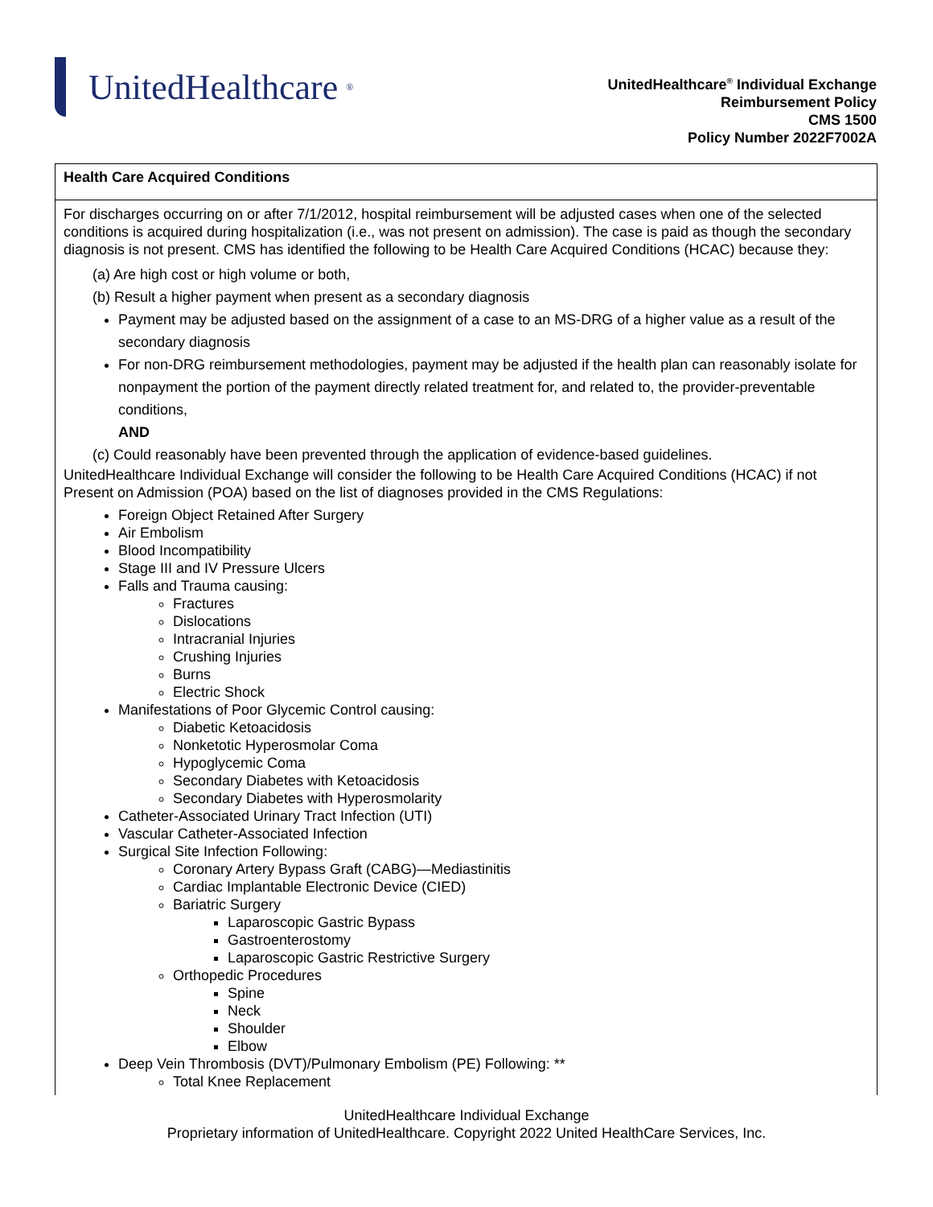UnitedHealthcare<sup>®</sup>
UnitedHealthcare<sup>®</sup> Individual Exchange
Reimbursement Policy
CMS 1500
Policy Number 2022F7002A
| Health Care Acquired Conditions |
| --- |
| For discharges occurring on or after 7/1/2012, hospital reimbursement will be adjusted cases when one of the selected conditions is acquired during hospitalization (i.e., was not present on admission). The case is paid as though the secondary diagnosis is not present. CMS has identified the following to be Health Care Acquired Conditions (HCAC) because they: (a) Are high cost or high volume or both, (b) Result a higher payment when present as a secondary diagnosis Payment may be adjusted based on the assignment of a case to an MS-DRG of a higher value as a result of the secondary diagnosis For non-DRG reimbursement methodologies, payment may be adjusted if the health plan can reasonably isolate for nonpayment the portion of the payment directly related treatment for, and related to, the provider-preventable conditions, AND (c) Could reasonably have been prevented through the application of evidence-based guidelines. UnitedHealthcare Individual Exchange will consider the following to be Health Care Acquired Conditions (HCAC) if not Present on Admission (POA) based on the list of diagnoses provided in the CMS Regulations: Foreign Object Retained After Surgery Air Embolism Blood Incompatibility Stage III and IV Pressure Ulcers Falls and Trauma causing: Fractures Dislocations Intracranial Injuries Crushing Injuries Burns Electric Shock Manifestations of Poor Glycemic Control causing: Diabetic Ketoacidosis Nonketotic Hyperosmolar Coma Hypoglycemic Coma Secondary Diabetes with Ketoacidosis Secondary Diabetes with Hyperosmolarity Catheter-Associated Urinary Tract Infection (UTI) Vascular Catheter-Associated Infection Surgical Site Infection Following: Coronary Artery Bypass Graft (CABG)—Mediastinitis Cardiac Implantable Electronic Device (CIED) Bariatric Surgery Laparoscopic Gastric Bypass Gastroenterostomy Laparoscopic Gastric Restrictive Surgery Orthopedic Procedures Spine Neck Shoulder Elbow Deep Vein Thrombosis (DVT)/Pulmonary Embolism (PE) Following: ** Total Knee Replacement |
UnitedHealthcare Individual Exchange
Proprietary information of UnitedHealthcare. Copyright 2022 United HealthCare Services, Inc.